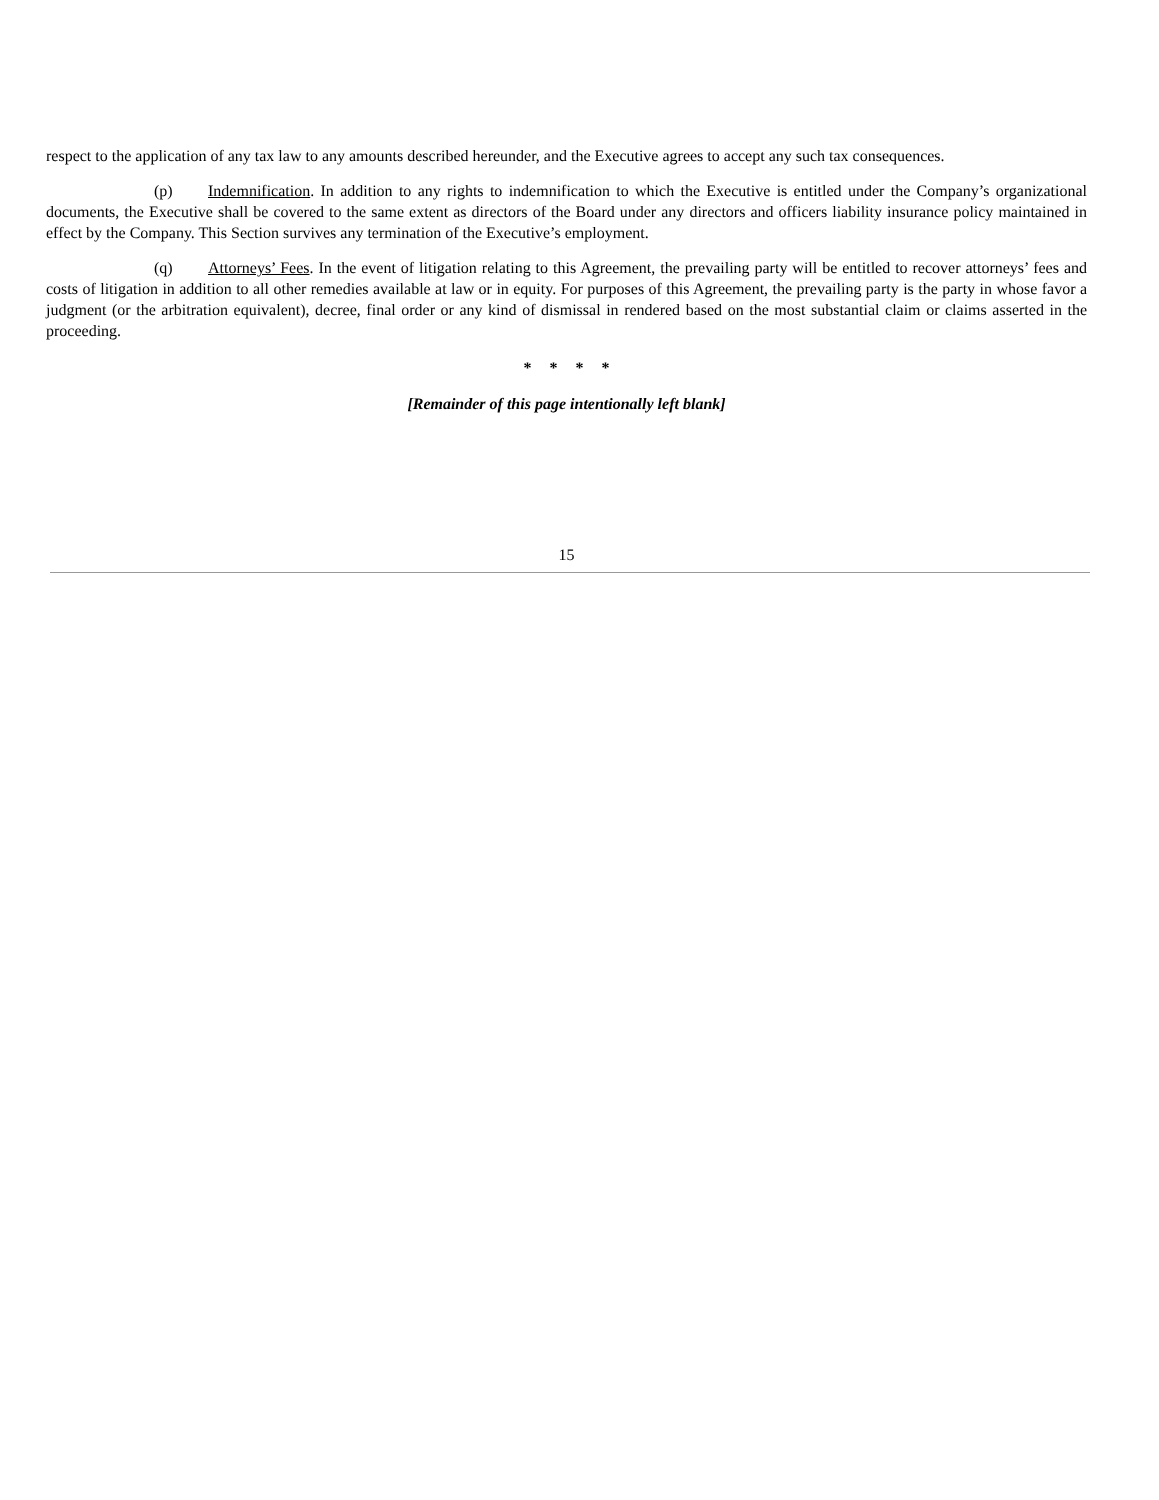respect to the application of any tax law to any amounts described hereunder, and the Executive agrees to accept any such tax consequences.
(p) Indemnification. In addition to any rights to indemnification to which the Executive is entitled under the Company’s organizational documents, the Executive shall be covered to the same extent as directors of the Board under any directors and officers liability insurance policy maintained in effect by the Company. This Section survives any termination of the Executive’s employment.
(q) Attorneys’ Fees. In the event of litigation relating to this Agreement, the prevailing party will be entitled to recover attorneys’ fees and costs of litigation in addition to all other remedies available at law or in equity. For purposes of this Agreement, the prevailing party is the party in whose favor a judgment (or the arbitration equivalent), decree, final order or any kind of dismissal in rendered based on the most substantial claim or claims asserted in the proceeding.
* * * *
[Remainder of this page intentionally left blank]
15